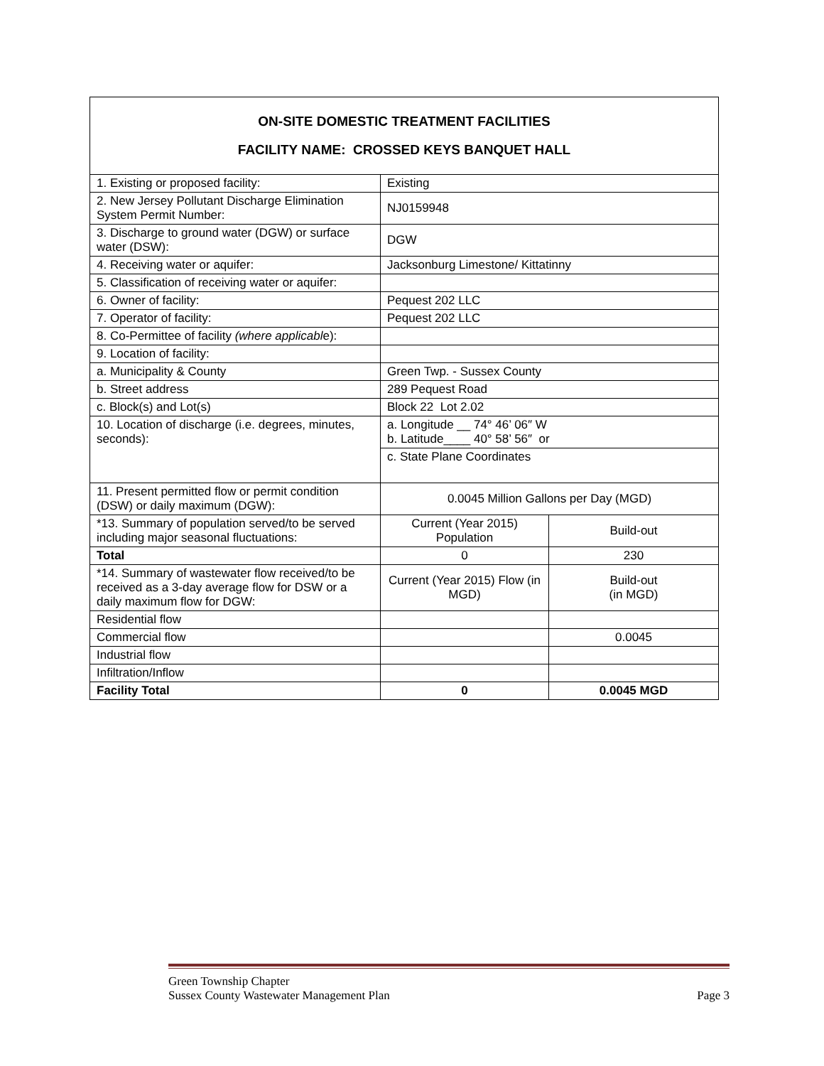| ON-SITE DOMESTIC TREATMENT FACILITIES FACILITY NAME: CROSSED KEYS BANQUET HALL | | |
| 1. Existing or proposed facility: | Existing | |
| 2. New Jersey Pollutant Discharge Elimination System Permit Number: | NJ0159948 | |
| 3. Discharge to ground water (DGW) or surface water (DSW): | DGW | |
| 4. Receiving water or aquifer: | Jacksonburg Limestone/ Kittatinny | |
| 5. Classification of receiving water or aquifer: | | |
| 6. Owner of facility: | Pequest 202 LLC | |
| 7. Operator of facility: | Pequest 202 LLC | |
| 8. Co-Permittee of facility (where applicabl e): | | |
| 9. Location of facility: | | |
| a. Municipality & County | Green Twp. - Sussex County | |
| b. Street address | 289 Pequest Road | |
| c. Block(s) and Lot(s) | Block 22 Lot 2.02 | |
| 10. Location of discharge (i.e. degrees, minutes, seconds): | a. Longitude __ 74° 46’ 06″ W b. Latitude____ 40° 58’ 56″ or | |
| | c. State Plane Coordinates | |
| 11. Present permitted flow or permit condition (DSW) or daily maximum (DGW): | 0.0045 Million Gallons per Day (MGD) | |
| *13. Summary of population served/to be served including major seasonal fluctuations: | Current (Year 2015) Population | Build-out |
| Total | 0 | 230 |
| *14. Summary of wastewater flow received/to be received as a 3-day average flow for DSW or a daily maximum flow for DGW: | Current (Year 2015) Flow (in MGD) | Build-out (in MGD) |
| Residential flow | | |
| Commercial flow | | 0.0045 |
| Industrial flow | | |
| Infiltration/Inflow | | |
| Facility Total | 0 | 0.0045 MGD |
Green Township Chapter
Sussex County Wastewater Management Plan Page 3